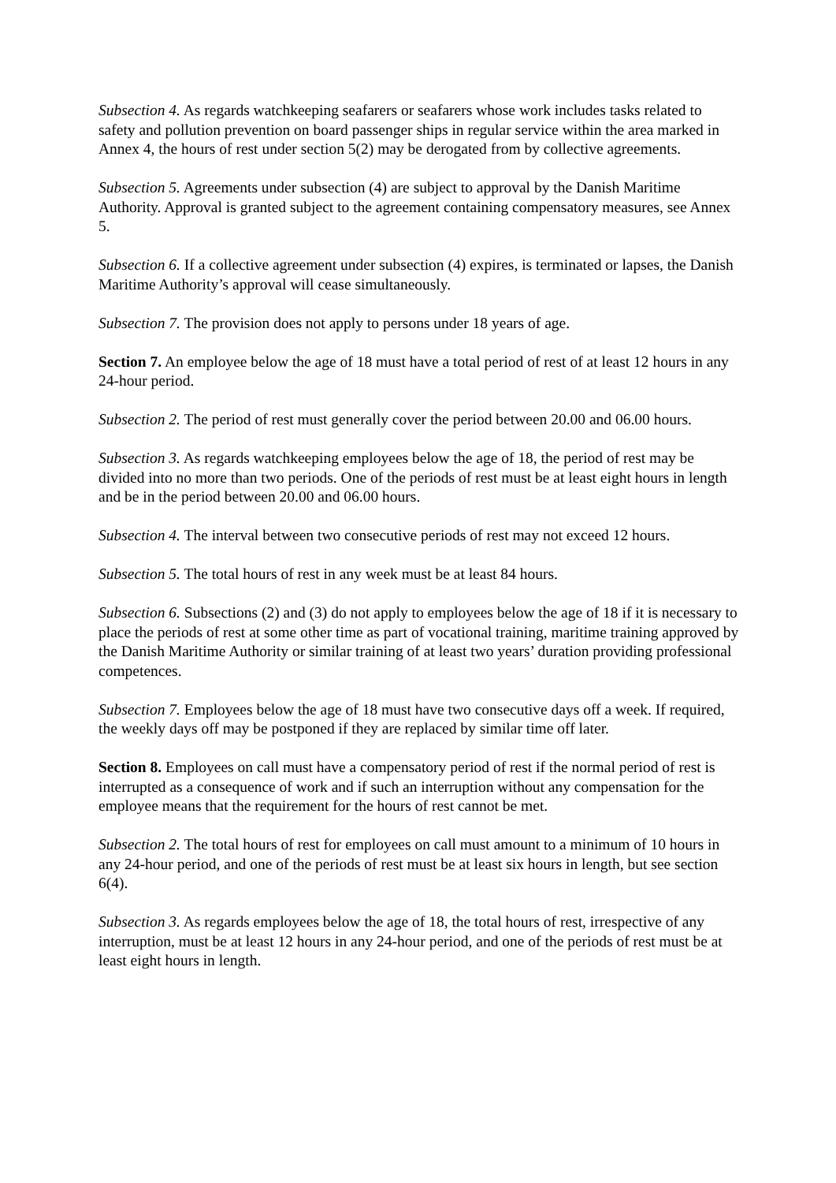Subsection 4. As regards watchkeeping seafarers or seafarers whose work includes tasks related to safety and pollution prevention on board passenger ships in regular service within the area marked in Annex 4, the hours of rest under section 5(2) may be derogated from by collective agreements.
Subsection 5. Agreements under subsection (4) are subject to approval by the Danish Maritime Authority. Approval is granted subject to the agreement containing compensatory measures, see Annex 5.
Subsection 6. If a collective agreement under subsection (4) expires, is terminated or lapses, the Danish Maritime Authority’s approval will cease simultaneously.
Subsection 7. The provision does not apply to persons under 18 years of age.
Section 7. An employee below the age of 18 must have a total period of rest of at least 12 hours in any 24-hour period.
Subsection 2. The period of rest must generally cover the period between 20.00 and 06.00 hours.
Subsection 3. As regards watchkeeping employees below the age of 18, the period of rest may be divided into no more than two periods. One of the periods of rest must be at least eight hours in length and be in the period between 20.00 and 06.00 hours.
Subsection 4. The interval between two consecutive periods of rest may not exceed 12 hours.
Subsection 5. The total hours of rest in any week must be at least 84 hours.
Subsection 6. Subsections (2) and (3) do not apply to employees below the age of 18 if it is necessary to place the periods of rest at some other time as part of vocational training, maritime training approved by the Danish Maritime Authority or similar training of at least two years’ duration providing professional competences.
Subsection 7. Employees below the age of 18 must have two consecutive days off a week. If required, the weekly days off may be postponed if they are replaced by similar time off later.
Section 8. Employees on call must have a compensatory period of rest if the normal period of rest is interrupted as a consequence of work and if such an interruption without any compensation for the employee means that the requirement for the hours of rest cannot be met.
Subsection 2. The total hours of rest for employees on call must amount to a minimum of 10 hours in any 24-hour period, and one of the periods of rest must be at least six hours in length, but see section 6(4).
Subsection 3. As regards employees below the age of 18, the total hours of rest, irrespective of any interruption, must be at least 12 hours in any 24-hour period, and one of the periods of rest must be at least eight hours in length.